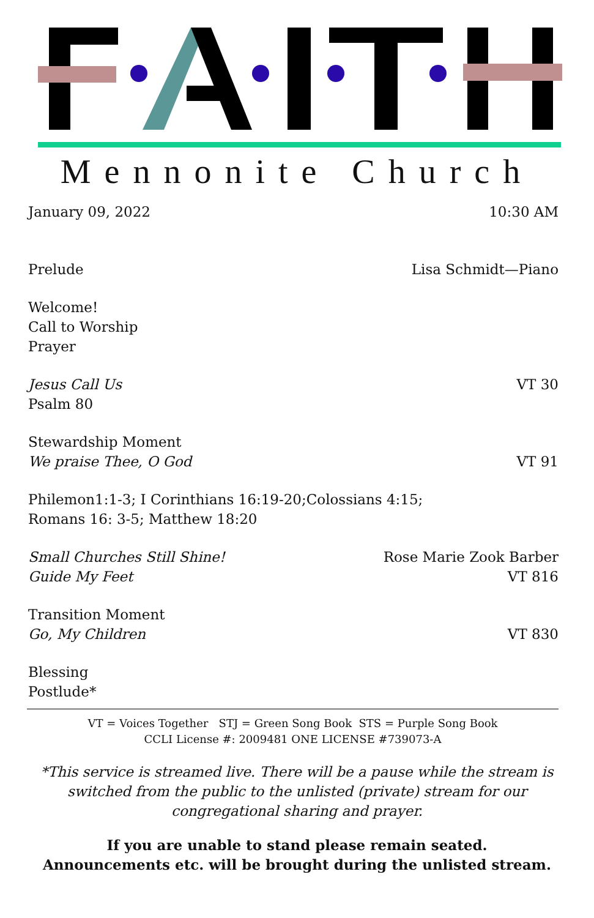Mennonite Church
January 09, 2022 10:30 AM
Prelude Lisa Schmidt—Piano
Welcome!
Call to Worship
Prayer
Jesus Call Us VT 30
Psalm 80
Stewardship Moment
We praise Thee, O God VT 91
Philemon1:1-3; I Corinthians 16:19-20;Colossians 4:15;
Romans 16: 3-5; Matthew 18:20
Small Churches Still Shine! Rose Marie Zook Barber
Guide My Feet VT 816
Transition Moment
Go, My Children VT 830
Blessing
Postlude*
VT = Voices Together STJ = Green Song Book STS = Purple Song Book
CCLI License #: 2009481 ONE LICENSE #739073-A
*This service is streamed live. There will be a pause while the stream is switched from the public to the unlisted (private) stream for our congregational sharing and prayer.
If you are unable to stand please remain seated.
Announcements etc. will be brought during the unlisted stream.